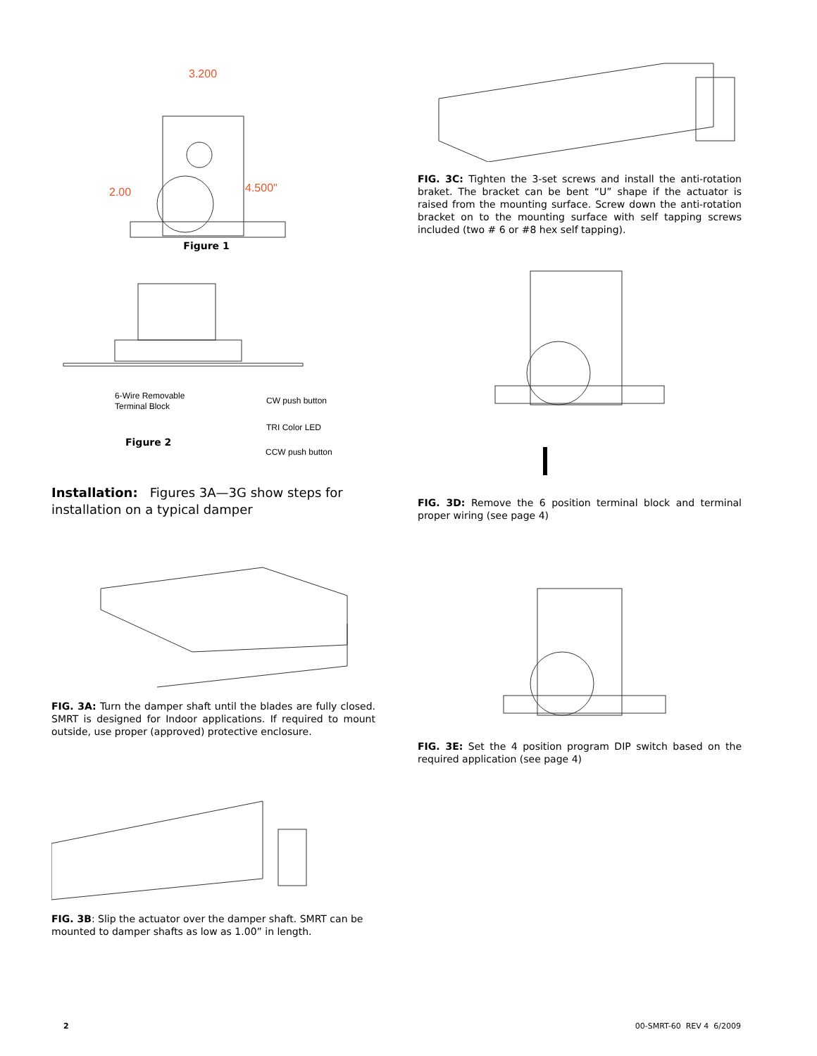3.200
2.00
4.500"
Figure 1
6-Wire Removable
Terminal Block
CW push button
TRI Color LED
CCW push button
Figure 2
Installation: Figures 3A—3G show steps for installation on a typical damper
FIG. 3A: Turn the damper shaft until the blades are fully closed. SMRT is designed for Indoor applications. If required to mount outside, use proper (approved) protective enclosure.
FIG. 3B: Slip the actuator over the damper shaft. SMRT can be mounted to damper shafts as low as 1.00” in length.
FIG. 3C: Tighten the 3-set screws and install the anti-rotation braket. The bracket can be bent “U” shape if the actuator is raised from the mounting surface. Screw down the anti-rotation bracket on to the mounting surface with self tapping screws included (two # 6 or #8 hex self tapping).
FIG. 3D: Remove the 6 position terminal block and terminal proper wiring (see page 4)
FIG. 3E: Set the 4 position program DIP switch based on the required application (see page 4)
2 00-SMRT-60 REV 4 6/2009